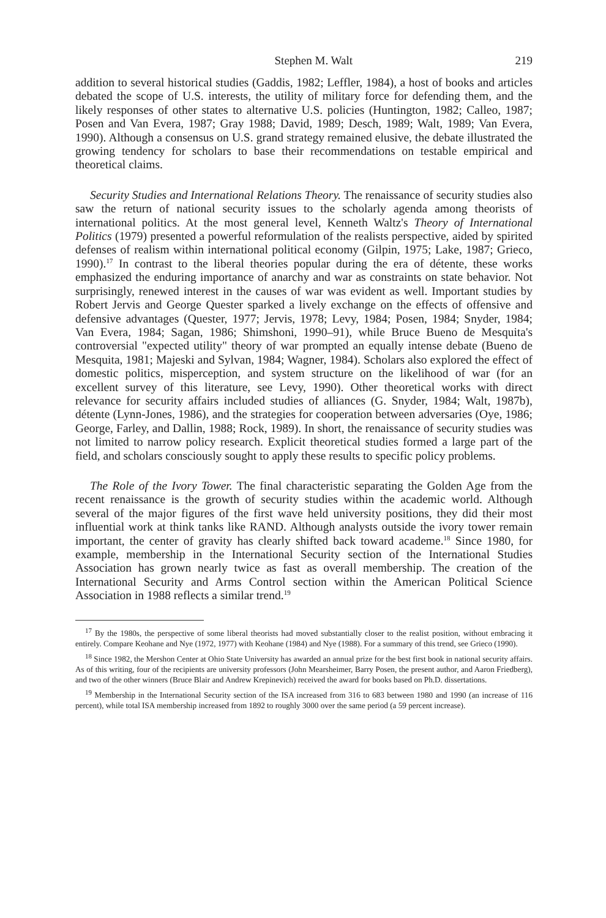Stephen M. Walt 219
addition to several historical studies (Gaddis, 1982; Leffler, 1984), a host of books and articles debated the scope of U.S. interests, the utility of military force for defending them, and the likely responses of other states to alternative U.S. policies (Huntington, 1982; Calleo, 1987; Posen and Van Evera, 1987; Gray 1988; David, 1989; Desch, 1989; Walt, 1989; Van Evera, 1990). Although a consensus on U.S. grand strategy remained elusive, the debate illustrated the growing tendency for scholars to base their recommendations on testable empirical and theoretical claims.
Security Studies and International Relations Theory. The renaissance of security studies also saw the return of national security issues to the scholarly agenda among theorists of international politics. At the most general level, Kenneth Waltz's Theory of International Politics (1979) presented a powerful reformulation of the realists perspective, aided by spirited defenses of realism within international political economy (Gilpin, 1975; Lake, 1987; Grieco, 1990).<sup>17</sup> In contrast to the liberal theories popular during the era of détente, these works emphasized the enduring importance of anarchy and war as constraints on state behavior. Not surprisingly, renewed interest in the causes of war was evident as well. Important studies by Robert Jervis and George Quester sparked a lively exchange on the effects of offensive and defensive advantages (Quester, 1977; Jervis, 1978; Levy, 1984; Posen, 1984; Snyder, 1984; Van Evera, 1984; Sagan, 1986; Shimshoni, 1990–91), while Bruce Bueno de Mesquita's controversial "expected utility" theory of war prompted an equally intense debate (Bueno de Mesquita, 1981; Majeski and Sylvan, 1984; Wagner, 1984). Scholars also explored the effect of domestic politics, misperception, and system structure on the likelihood of war (for an excellent survey of this literature, see Levy, 1990). Other theoretical works with direct relevance for security affairs included studies of alliances (G. Snyder, 1984; Walt, 1987b), détente (Lynn-Jones, 1986), and the strategies for cooperation between adversaries (Oye, 1986; George, Farley, and Dallin, 1988; Rock, 1989). In short, the renaissance of security studies was not limited to narrow policy research. Explicit theoretical studies formed a large part of the field, and scholars consciously sought to apply these results to specific policy problems.
The Role of the Ivory Tower. The final characteristic separating the Golden Age from the recent renaissance is the growth of security studies within the academic world. Although several of the major figures of the first wave held university positions, they did their most influential work at think tanks like RAND. Although analysts outside the ivory tower remain important, the center of gravity has clearly shifted back toward academe.<sup>18</sup> Since 1980, for example, membership in the International Security section of the International Studies Association has grown nearly twice as fast as overall membership. The creation of the International Security and Arms Control section within the American Political Science Association in 1988 reflects a similar trend.<sup>19</sup>
<sup>17</sup> By the 1980s, the perspective of some liberal theorists had moved substantially closer to the realist position, without embracing it entirely. Compare Keohane and Nye (1972, 1977) with Keohane (1984) and Nye (1988). For a summary of this trend, see Grieco (1990).
<sup>18</sup> Since 1982, the Mershon Center at Ohio State University has awarded an annual prize for the best first book in national security affairs. As of this writing, four of the recipients are university professors (John Mearsheimer, Barry Posen, the present author, and Aaron Friedberg), and two of the other winners (Bruce Blair and Andrew Krepinevich) received the award for books based on Ph.D. dissertations.
<sup>19</sup> Membership in the International Security section of the ISA increased from 316 to 683 between 1980 and 1990 (an increase of 116 percent), while total ISA membership increased from 1892 to roughly 3000 over the same period (a 59 percent increase).